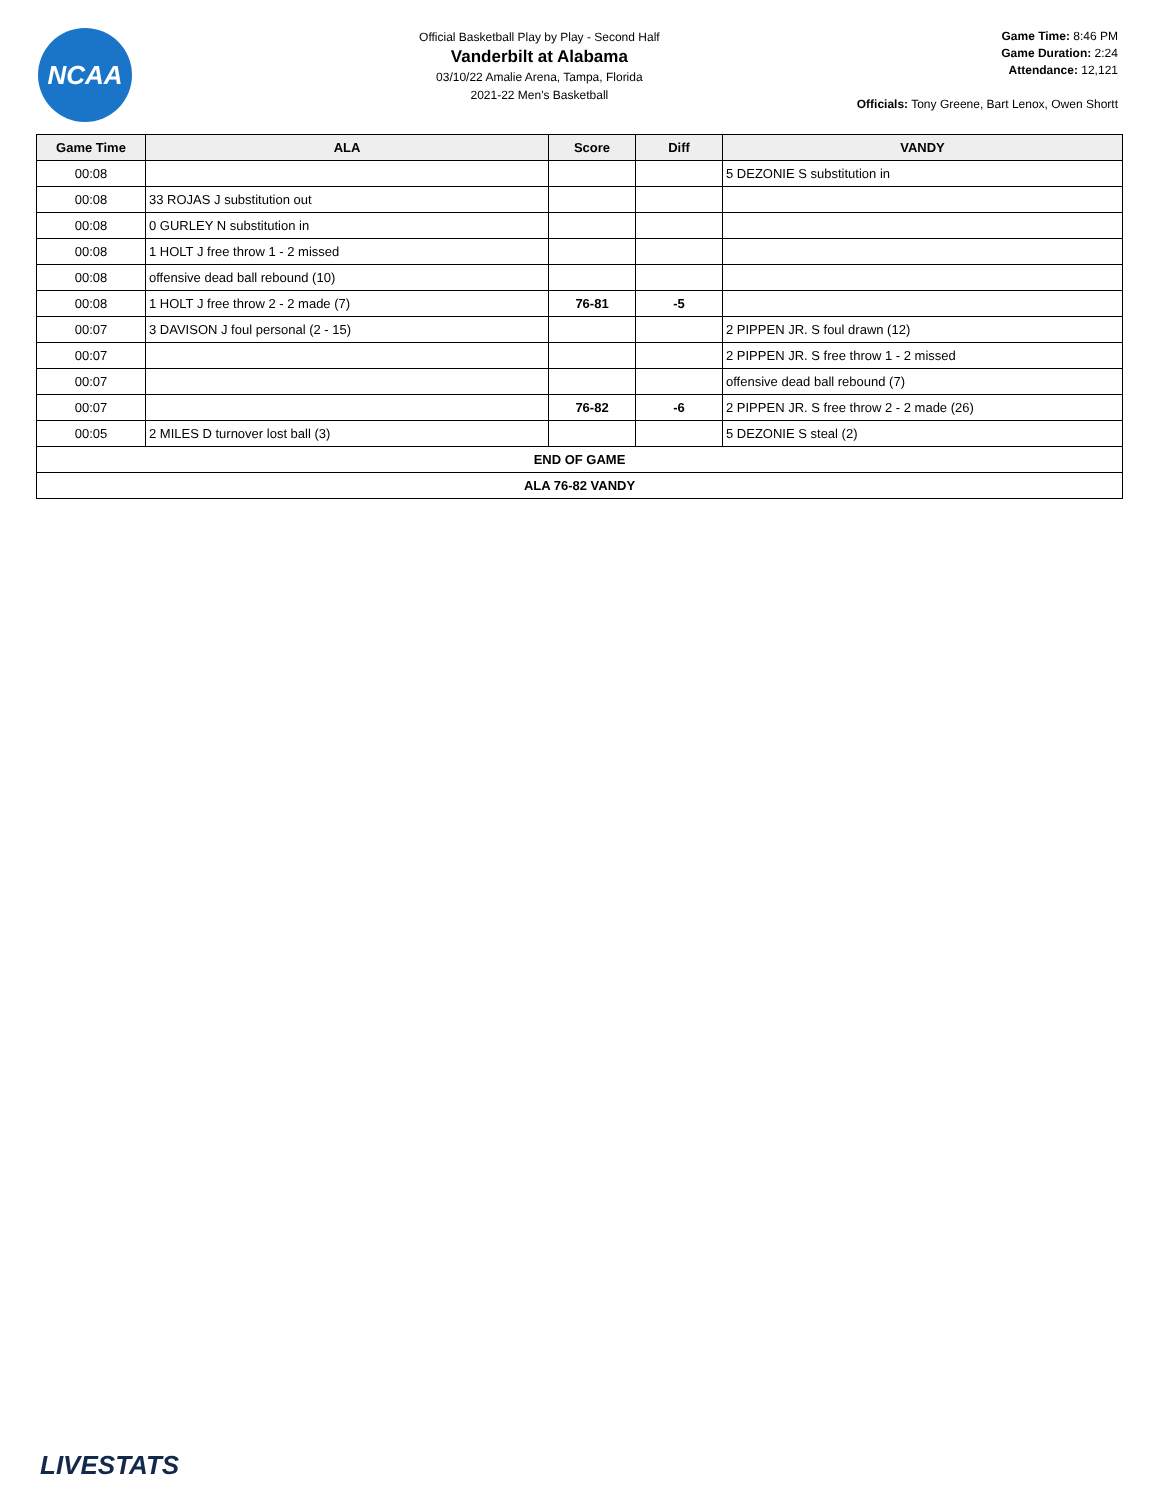NCAA
Official Basketball Play by Play - Second Half
Vanderbilt at Alabama
03/10/22 Amalie Arena, Tampa, Florida
2021-22 Men's Basketball
Game Time: 8:46 PM
Game Duration: 2:24
Attendance: 12,121
Officials: Tony Greene, Bart Lenox, Owen Shortt
| Game Time | ALA | Score | Diff | VANDY |
| --- | --- | --- | --- | --- |
| 00:08 | | | | 5 DEZONIE S substitution in |
| 00:08 | 33 ROJAS J substitution out | | | |
| 00:08 | 0 GURLEY N substitution in | | | |
| 00:08 | 1 HOLT J free throw 1 - 2 missed | | | |
| 00:08 | offensive dead ball rebound (10) | | | |
| 00:08 | 1 HOLT J free throw 2 - 2 made (7) | 76-81 | -5 | |
| 00:07 | 3 DAVISON J foul personal (2 - 15) | | | 2 PIPPEN JR. S foul drawn (12) |
| 00:07 | | | | 2 PIPPEN JR. S free throw 1 - 2 missed |
| 00:07 | | | | offensive dead ball rebound (7) |
| 00:07 | | 76-82 | -6 | 2 PIPPEN JR. S free throw 2 - 2 made (26) |
| 00:05 | 2 MILES D turnover lost ball (3) | | | 5 DEZONIE S steal (2) |
| END OF GAME | | | | |
| ALA 76-82 VANDY | | | | |
LIVESTATS